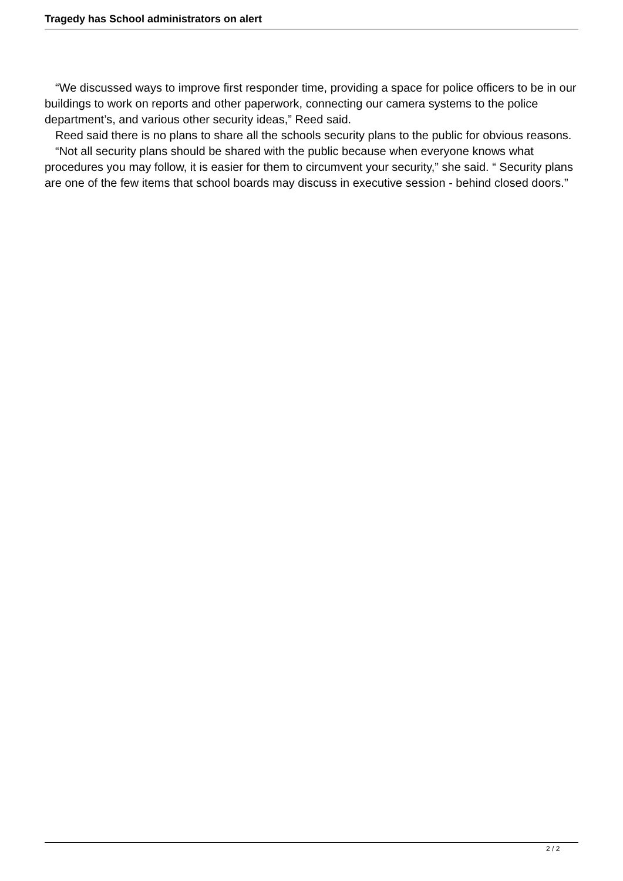Tragedy has School administrators on alert
“We discussed ways to improve first responder time, providing a space for police officers to be in our buildings to work on reports and other paperwork, connecting our camera systems to the police department’s, and various other security ideas,” Reed said.
Reed said there is no plans to share all the schools security plans to the public for obvious reasons.
“Not all security plans should be shared with the public because when everyone knows what procedures you may follow, it is easier for them to circumvent your security,” she said. “ Security plans are one of the few items that school boards may discuss in executive session - behind closed doors.”
2 / 2